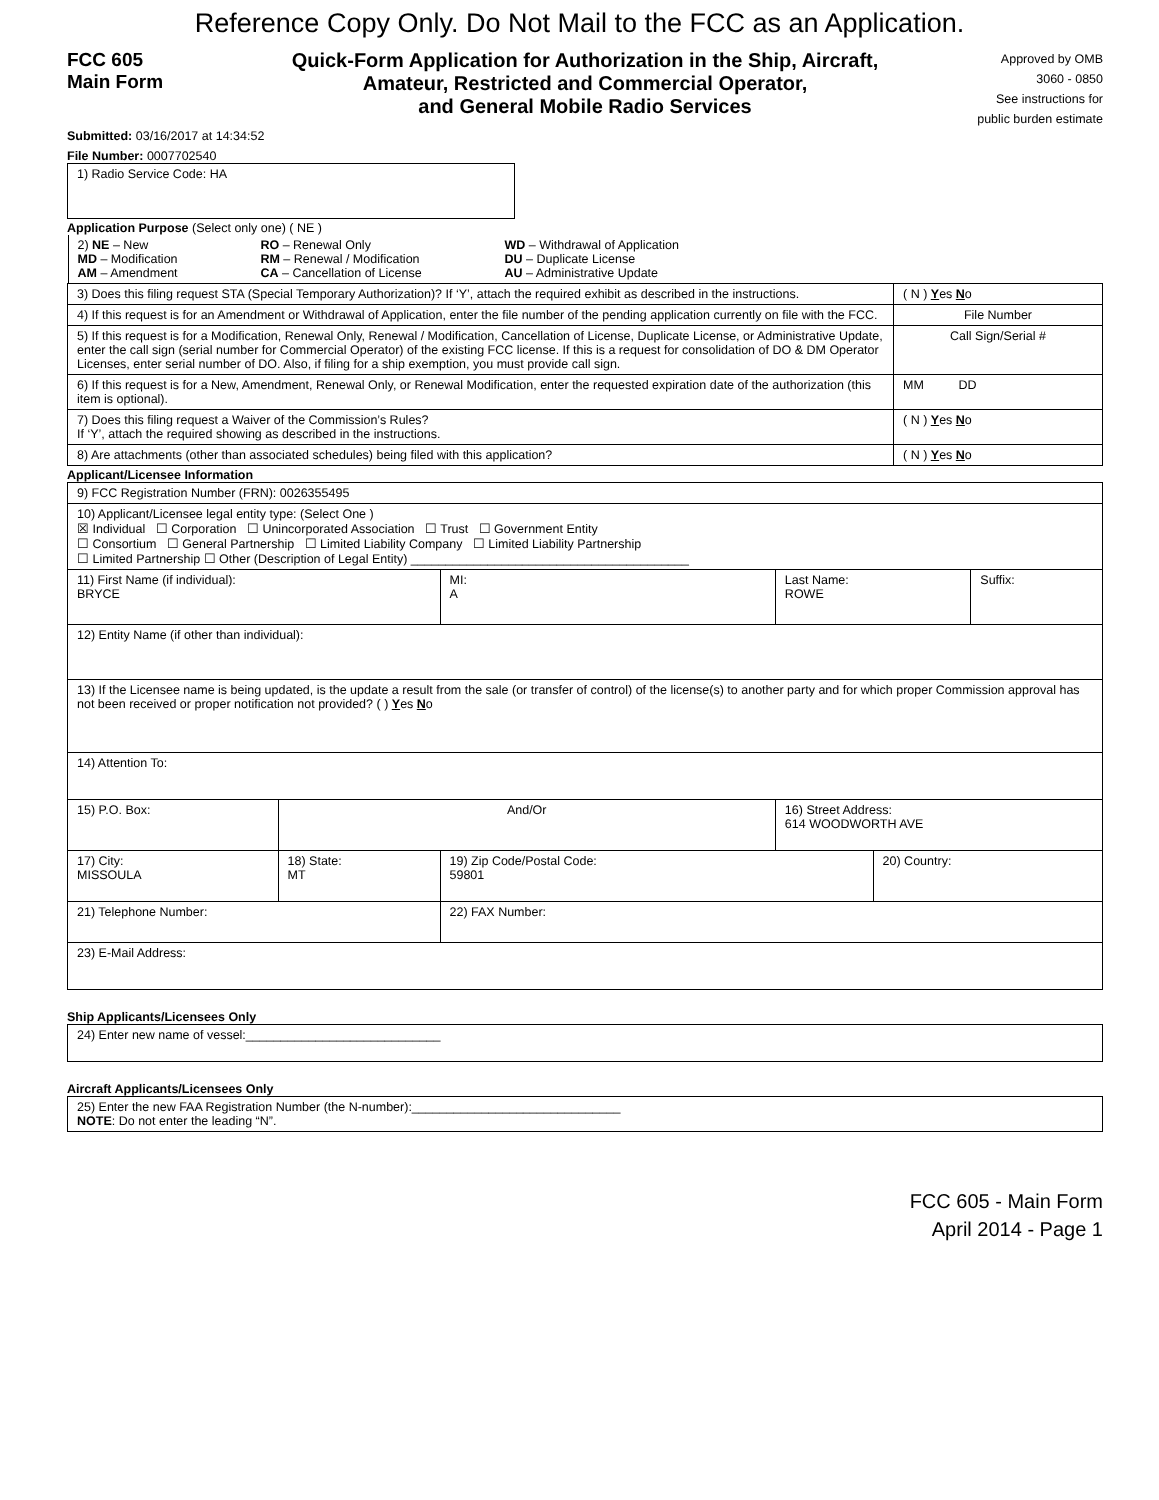Reference Copy Only. Do Not Mail to the FCC as an Application.
FCC 605
Main Form
Quick-Form Application for Authorization in the Ship, Aircraft,
Amateur, Restricted and Commercial Operator,
and General Mobile Radio Services
Approved by OMB
3060 - 0850
See instructions for
public burden estimate
Submitted: 03/16/2017 at 14:34:52
File Number: 0007702540
| 1) Radio Service Code: HA |
Application Purpose (Select only one) ( NE )
| 2) NE – New MD – Modification AM – Amendment RO – Renewal Only RM – Renewal / Modification CA – Cancellation of License WD – Withdrawal of Application DU – Duplicate License AU – Administrative Update | |
| 3) Does this filing request STA (Special Temporary Authorization)? If ‘Y’, attach the required exhibit as described in the instructions. | ( N ) Y es N o |
| 4) If this request is for an Amendment or Withdrawal of Application, enter the file number of the pending application currently on file with the FCC. | File Number |
| 5) If this request is for a Modification, Renewal Only, Renewal / Modification, Cancellation of License, Duplicate License, or Administrative Update, enter the call sign (serial number for Commercial Operator) of the existing FCC license. If this is a request for consolidation of DO & DM Operator Licenses, enter serial number of DO. Also, if filing for a ship exemption, you must provide call sign. | Call Sign/Serial # |
| 6) If this request is for a New, Amendment, Renewal Only, or Renewal Modification, enter the requested expiration date of the authorization (this item is optional). | MM DD |
| 7) Does this filing request a Waiver of the Commission’s Rules? If ‘Y’, attach the required showing as described in the instructions. | ( N ) Y es N o |
| 8) Are attachments (other than associated schedules) being filed with this application? | ( N ) Y es N o |
Applicant/Licensee Information
| 9) FCC Registration Number (FRN): 0026355495 | | | | | |
| 10) Applicant/Licensee legal entity type: (Select One ) ☒ Individual ☐ Corporation ☐ Unincorporated Association ☐ Trust ☐ Government Entity ☐ Consortium ☐ General Partnership ☐ Limited Liability Company ☐ Limited Liability Partnership ☐ Limited Partnership ☐ Other (Description of Legal Entity) ________________________________________ | | | | | |
| 11) First Name (if individual): BRYCE | | MI: A | Last Name: ROWE | | Suffix: |
| 12) Entity Name (if other than individual): | | | | | |
| 13) If the Licensee name is being updated, is the update a result from the sale (or transfer of control) of the license(s) to another party and for which proper Commission approval has not been received or proper notification not provided? ( ) Y es N o | | | | | |
| 14) Attention To: | | | | | |
| 15) P.O. Box: | And/Or | | 16) Street Address: 614 WOODWORTH AVE | | |
| 17) City: MISSOULA | 18) State: MT | 19) Zip Code/Postal Code: 59801 | | 20) Country: | |
| 21) Telephone Number: | | 22) FAX Number: | | | |
| 23) E-Mail Address: | | | | | |
Ship Applicants/Licensees Only
| 24) Enter new name of vessel:____________________________ |
Aircraft Applicants/Licensees Only
| 25) Enter the new FAA Registration Number (the N-number):______________________________ NOTE : Do not enter the leading “N”. |
FCC 605 - Main Form
April 2014 - Page 1